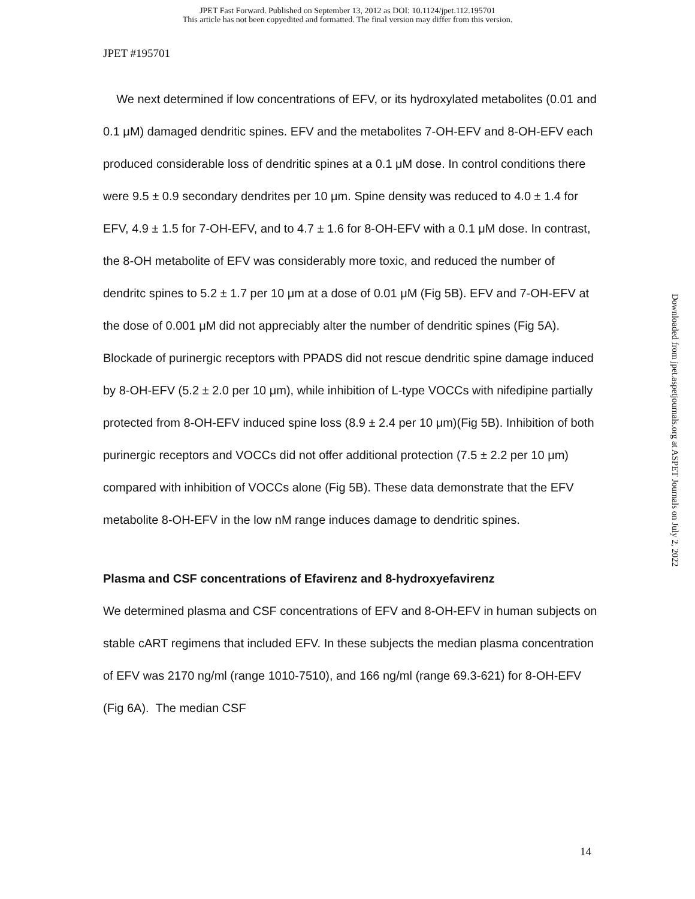JPET Fast Forward. Published on September 13, 2012 as DOI: 10.1124/jpet.112.195701
This article has not been copyedited and formatted. The final version may differ from this version.
JPET #195701
We next determined if low concentrations of EFV, or its hydroxylated metabolites (0.01 and 0.1 μM) damaged dendritic spines. EFV and the metabolites 7-OH-EFV and 8-OH-EFV each produced considerable loss of dendritic spines at a 0.1 μM dose. In control conditions there were 9.5 ± 0.9 secondary dendrites per 10 μm. Spine density was reduced to 4.0 ± 1.4 for EFV, 4.9 ± 1.5 for 7-OH-EFV, and to 4.7 ± 1.6 for 8-OH-EFV with a 0.1 μM dose. In contrast, the 8-OH metabolite of EFV was considerably more toxic, and reduced the number of dendritc spines to 5.2 ± 1.7 per 10 μm at a dose of 0.01 μM (Fig 5B). EFV and 7-OH-EFV at the dose of 0.001 μM did not appreciably alter the number of dendritic spines (Fig 5A). Blockade of purinergic receptors with PPADS did not rescue dendritic spine damage induced by 8-OH-EFV (5.2 ± 2.0 per 10 μm), while inhibition of L-type VOCCs with nifedipine partially protected from 8-OH-EFV induced spine loss (8.9 ± 2.4 per 10 μm)(Fig 5B). Inhibition of both purinergic receptors and VOCCs did not offer additional protection (7.5 ± 2.2 per 10 μm) compared with inhibition of VOCCs alone (Fig 5B). These data demonstrate that the EFV metabolite 8-OH-EFV in the low nM range induces damage to dendritic spines.
Plasma and CSF concentrations of Efavirenz and 8-hydroxyefavirenz
We determined plasma and CSF concentrations of EFV and 8-OH-EFV in human subjects on stable cART regimens that included EFV. In these subjects the median plasma concentration of EFV was 2170 ng/ml (range 1010-7510), and 166 ng/ml (range 69.3-621) for 8-OH-EFV (Fig 6A). The median CSF
Downloaded from jpet.aspetjournals.org at ASPET Journals on July 2, 2022
14